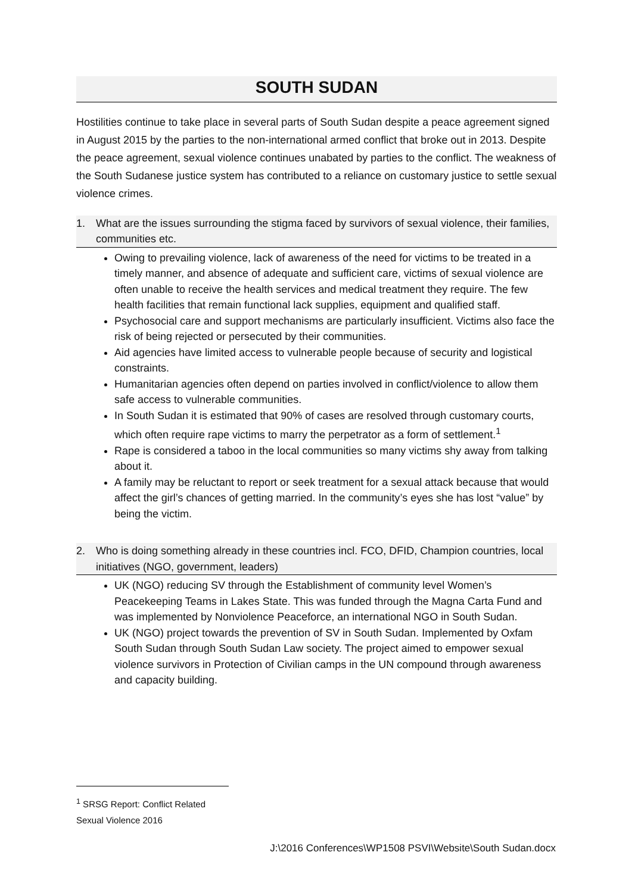SOUTH SUDAN
Hostilities continue to take place in several parts of South Sudan despite a peace agreement signed in August 2015 by the parties to the non-international armed conflict that broke out in 2013. Despite the peace agreement, sexual violence continues unabated by parties to the conflict. The weakness of the South Sudanese justice system has contributed to a reliance on customary justice to settle sexual violence crimes.
1. What are the issues surrounding the stigma faced by survivors of sexual violence, their families, communities etc.
Owing to prevailing violence, lack of awareness of the need for victims to be treated in a timely manner, and absence of adequate and sufficient care, victims of sexual violence are often unable to receive the health services and medical treatment they require. The few health facilities that remain functional lack supplies, equipment and qualified staff.
Psychosocial care and support mechanisms are particularly insufficient. Victims also face the risk of being rejected or persecuted by their communities.
Aid agencies have limited access to vulnerable people because of security and logistical constraints.
Humanitarian agencies often depend on parties involved in conflict/violence to allow them safe access to vulnerable communities.
In South Sudan it is estimated that 90% of cases are resolved through customary courts, which often require rape victims to marry the perpetrator as a form of settlement.<sup>1</sup>
Rape is considered a taboo in the local communities so many victims shy away from talking about it.
A family may be reluctant to report or seek treatment for a sexual attack because that would affect the girl’s chances of getting married. In the community’s eyes she has lost “value” by being the victim.
2. Who is doing something already in these countries incl. FCO, DFID, Champion countries, local initiatives (NGO, government, leaders)
UK (NGO) reducing SV through the Establishment of community level Women’s Peacekeeping Teams in Lakes State. This was funded through the Magna Carta Fund and was implemented by Nonviolence Peaceforce, an international NGO in South Sudan.
UK (NGO) project towards the prevention of SV in South Sudan. Implemented by Oxfam South Sudan through South Sudan Law society. The project aimed to empower sexual violence survivors in Protection of Civilian camps in the UN compound through awareness and capacity building.
<sup>1</sup> SRSG Report: Conflict Related Sexual Violence 2016
J:\2016 Conferences\WP1508 PSVI\Website\South Sudan.docx